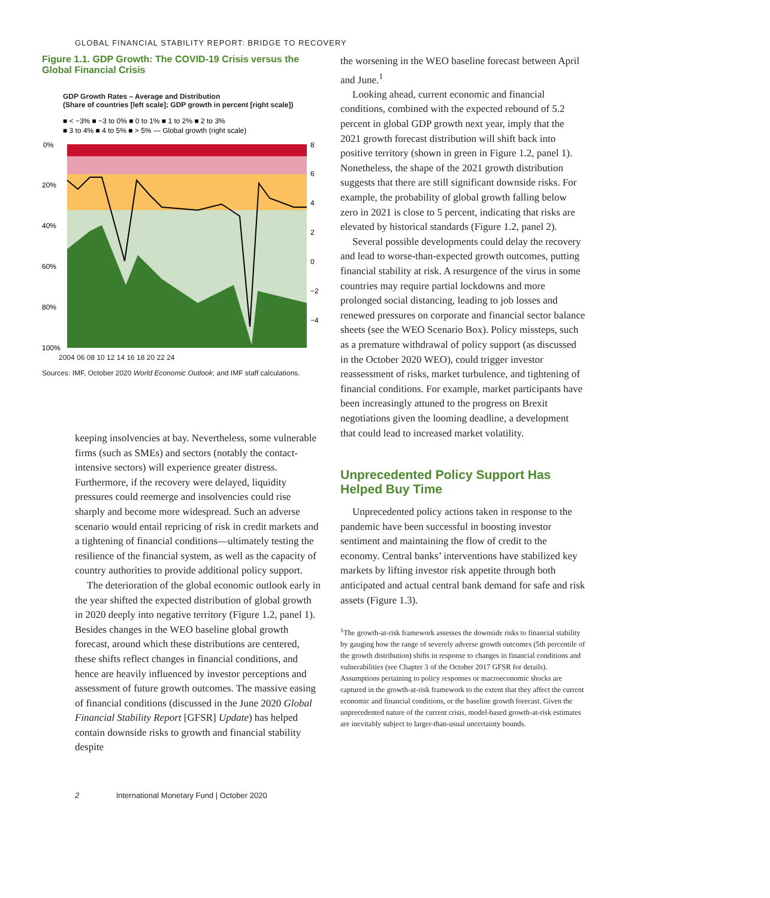GLOBAL FINANCIAL STABILITY REPORT: BRIDGE TO RECOVERY
Figure 1.1. GDP Growth: The COVID-19 Crisis versus the Global Financial Crisis
GDP Growth Rates – Average and Distribution
(Share of countries [left scale]; GDP growth in percent [right scale])
■ < −3% ■ −3 to 0% ■ 0 to 1% ■ 1 to 2% ■ 2 to 3%
■ 3 to 4% ■ 4 to 5% ■ > 5% — Global growth (right scale)
0%
20%
40%
60%
80%
100%
8
6
4
2
0
−2
−4
2004 06 08 10 12 14 16 18 20 22 24
Sources: IMF, October 2020 World Economic Outlook; and IMF staff calculations.
keeping insolvencies at bay. Nevertheless, some vulnerable firms (such as SMEs) and sectors (notably the contact-intensive sectors) will experience greater distress. Furthermore, if the recovery were delayed, liquidity pressures could reemerge and insolvencies could rise sharply and become more widespread. Such an adverse scenario would entail repricing of risk in credit markets and a tightening of financial conditions—ultimately testing the resilience of the financial system, as well as the capacity of country authorities to provide additional policy support.
The deterioration of the global economic outlook early in the year shifted the expected distribution of global growth in 2020 deeply into negative territory (Figure 1.2, panel 1). Besides changes in the WEO baseline global growth forecast, around which these distributions are centered, these shifts reflect changes in financial conditions, and hence are heavily influenced by investor perceptions and assessment of future growth outcomes. The massive easing of financial conditions (discussed in the June 2020 Global Financial Stability Report [GFSR] Update) has helped contain downside risks to growth and financial stability despite
the worsening in the WEO baseline forecast between April and June.<sup>1</sup>
Looking ahead, current economic and financial conditions, combined with the expected rebound of 5.2 percent in global GDP growth next year, imply that the 2021 growth forecast distribution will shift back into positive territory (shown in green in Figure 1.2, panel 1). Nonetheless, the shape of the 2021 growth distribution suggests that there are still significant downside risks. For example, the probability of global growth falling below zero in 2021 is close to 5 percent, indicating that risks are elevated by historical standards (Figure 1.2, panel 2).
Several possible developments could delay the recovery and lead to worse-than-expected growth outcomes, putting financial stability at risk. A resurgence of the virus in some countries may require partial lockdowns and more prolonged social distancing, leading to job losses and renewed pressures on corporate and financial sector balance sheets (see the WEO Scenario Box). Policy missteps, such as a premature withdrawal of policy support (as discussed in the October 2020 WEO), could trigger investor reassessment of risks, market turbulence, and tightening of financial conditions. For example, market participants have been increasingly attuned to the progress on Brexit negotiations given the looming deadline, a development that could lead to increased market volatility.
Unprecedented Policy Support Has Helped Buy Time
Unprecedented policy actions taken in response to the pandemic have been successful in boosting investor sentiment and maintaining the flow of credit to the economy. Central banks’ interventions have stabilized key markets by lifting investor risk appetite through both anticipated and actual central bank demand for safe and risk assets (Figure 1.3).
<sup>1</sup> The growth-at-risk framework assesses the downside risks to financial stability by gauging how the range of severely adverse growth outcomes (5th percentile of the growth distribution) shifts in response to changes in financial conditions and vulnerabilities (see Chapter 3 of the October 2017 GFSR for details). Assumptions pertaining to policy responses or macroeconomic shocks are captured in the growth-at-risk framework to the extent that they affect the current economic and financial conditions, or the baseline growth forecast. Given the unprecedented nature of the current crisis, model-based growth-at-risk estimates are inevitably subject to larger-than-usual uncertainty bounds.
2 International Monetary Fund | October 2020